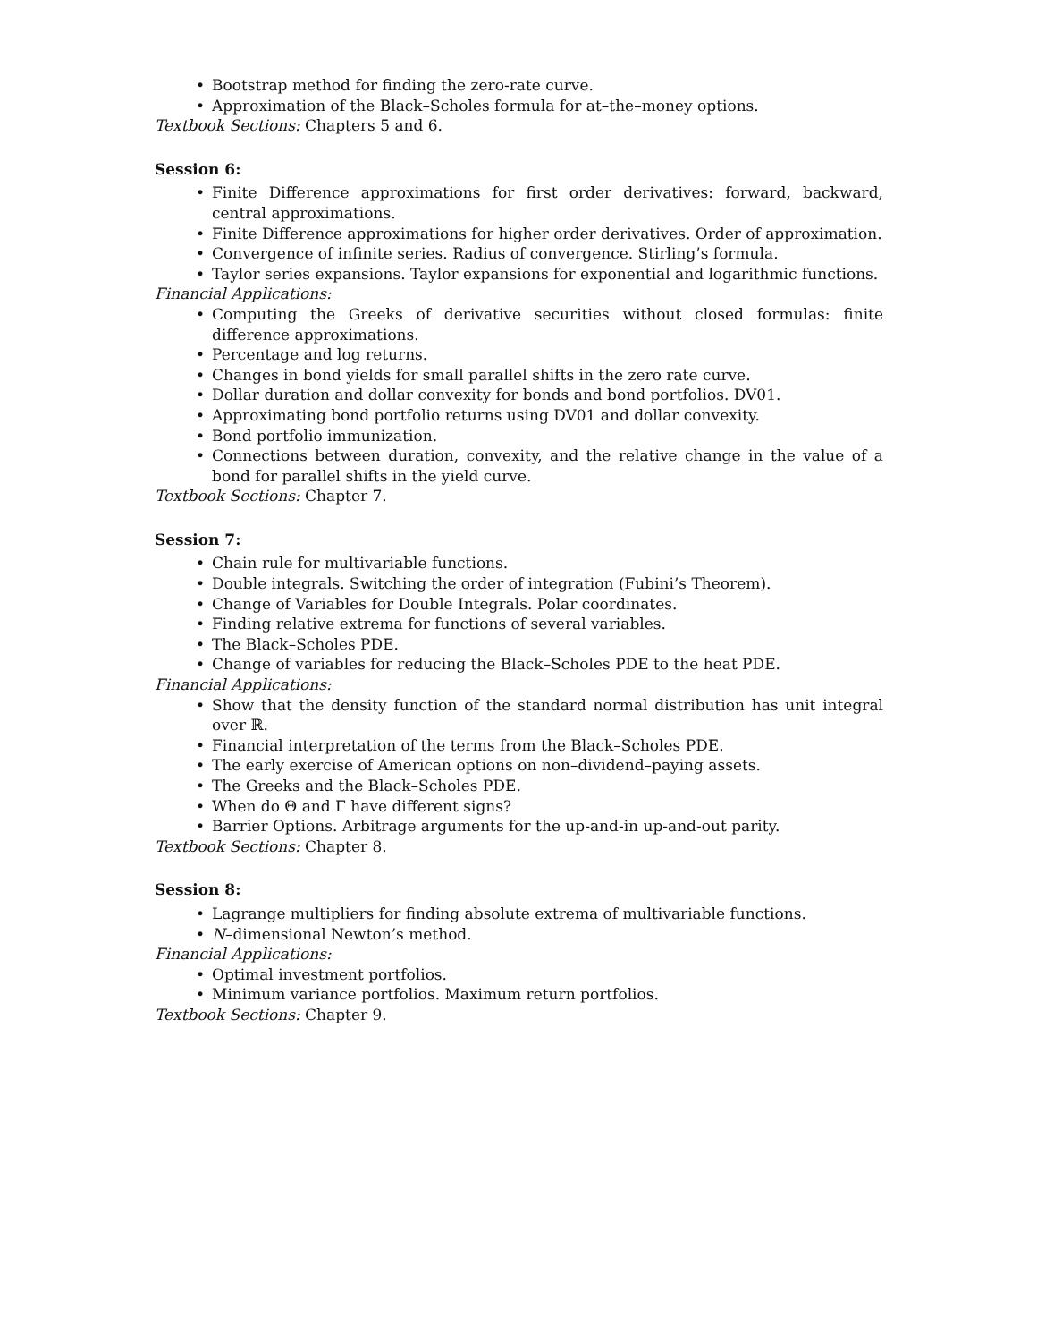• Bootstrap method for finding the zero-rate curve.
• Approximation of the Black–Scholes formula for at–the–money options.
Textbook Sections: Chapters 5 and 6.
Session 6:
• Finite Difference approximations for first order derivatives: forward, backward, central approximations.
• Finite Difference approximations for higher order derivatives. Order of approximation.
• Convergence of infinite series. Radius of convergence. Stirling’s formula.
• Taylor series expansions. Taylor expansions for exponential and logarithmic functions.
Financial Applications:
• Computing the Greeks of derivative securities without closed formulas: finite difference approximations.
• Percentage and log returns.
• Changes in bond yields for small parallel shifts in the zero rate curve.
• Dollar duration and dollar convexity for bonds and bond portfolios. DV01.
• Approximating bond portfolio returns using DV01 and dollar convexity.
• Bond portfolio immunization.
• Connections between duration, convexity, and the relative change in the value of a bond for parallel shifts in the yield curve.
Textbook Sections: Chapter 7.
Session 7:
• Chain rule for multivariable functions.
• Double integrals. Switching the order of integration (Fubini’s Theorem).
• Change of Variables for Double Integrals. Polar coordinates.
• Finding relative extrema for functions of several variables.
• The Black–Scholes PDE.
• Change of variables for reducing the Black–Scholes PDE to the heat PDE.
Financial Applications:
• Show that the density function of the standard normal distribution has unit integral over ℝ.
• Financial interpretation of the terms from the Black–Scholes PDE.
• The early exercise of American options on non–dividend–paying assets.
• The Greeks and the Black–Scholes PDE.
• When do Θ and Γ have different signs?
• Barrier Options. Arbitrage arguments for the up-and-in up-and-out parity.
Textbook Sections: Chapter 8.
Session 8:
• Lagrange multipliers for finding absolute extrema of multivariable functions.
• N–dimensional Newton’s method.
Financial Applications:
• Optimal investment portfolios.
• Minimum variance portfolios. Maximum return portfolios.
Textbook Sections: Chapter 9.